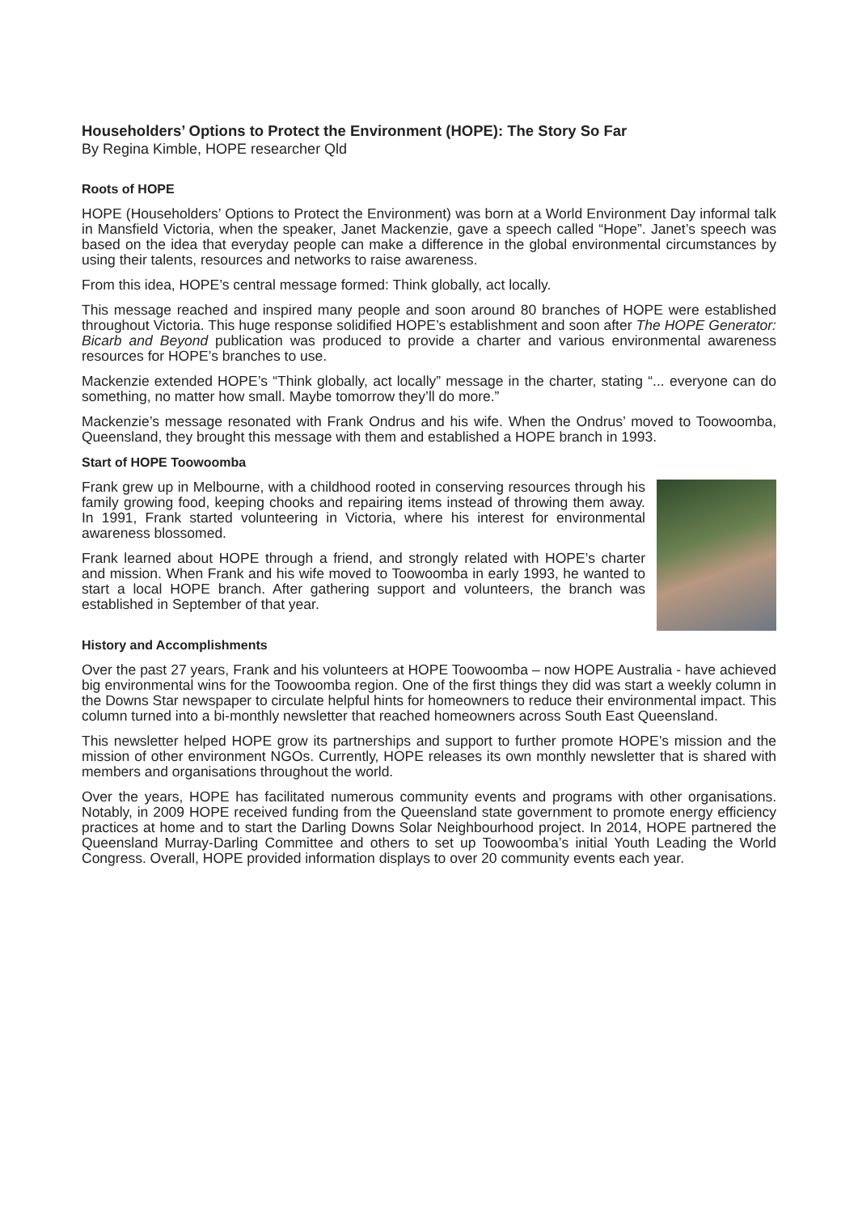Householders’ Options to Protect the Environment (HOPE): The Story So Far
By Regina Kimble, HOPE researcher Qld
Roots of HOPE
HOPE (Householders’ Options to Protect the Environment) was born at a World Environment Day informal talk in Mansfield Victoria, when the speaker, Janet Mackenzie, gave a speech called “Hope”. Janet’s speech was based on the idea that everyday people can make a difference in the global environmental circumstances by using their talents, resources and networks to raise awareness.
From this idea, HOPE’s central message formed: Think globally, act locally.
This message reached and inspired many people and soon around 80 branches of HOPE were established throughout Victoria. This huge response solidified HOPE’s establishment and soon after The HOPE Generator: Bicarb and Beyond publication was produced to provide a charter and various environmental awareness resources for HOPE’s branches to use.
Mackenzie extended HOPE’s “Think globally, act locally” message in the charter, stating “... everyone can do something, no matter how small. Maybe tomorrow they’ll do more.”
Mackenzie’s message resonated with Frank Ondrus and his wife. When the Ondrus’ moved to Toowoomba, Queensland, they brought this message with them and established a HOPE branch in 1993.
Start of HOPE Toowoomba
Frank grew up in Melbourne, with a childhood rooted in conserving resources through his family growing food, keeping chooks and repairing items instead of throwing them away. In 1991, Frank started volunteering in Victoria, where his interest for environmental awareness blossomed.
Frank learned about HOPE through a friend, and strongly related with HOPE’s charter and mission. When Frank and his wife moved to Toowoomba in early 1993, he wanted to start a local HOPE branch. After gathering support and volunteers, the branch was established in September of that year.
History and Accomplishments
Over the past 27 years, Frank and his volunteers at HOPE Toowoomba – now HOPE Australia - have achieved big environmental wins for the Toowoomba region. One of the first things they did was start a weekly column in the Downs Star newspaper to circulate helpful hints for homeowners to reduce their environmental impact. This column turned into a bi-monthly newsletter that reached homeowners across South East Queensland.
This newsletter helped HOPE grow its partnerships and support to further promote HOPE’s mission and the mission of other environment NGOs. Currently, HOPE releases its own monthly newsletter that is shared with members and organisations throughout the world.
Over the years, HOPE has facilitated numerous community events and programs with other organisations. Notably, in 2009 HOPE received funding from the Queensland state government to promote energy efficiency practices at home and to start the Darling Downs Solar Neighbourhood project. In 2014, HOPE partnered the Queensland Murray-Darling Committee and others to set up Toowoomba’s initial Youth Leading the World Congress. Overall, HOPE provided information displays to over 20 community events each year.